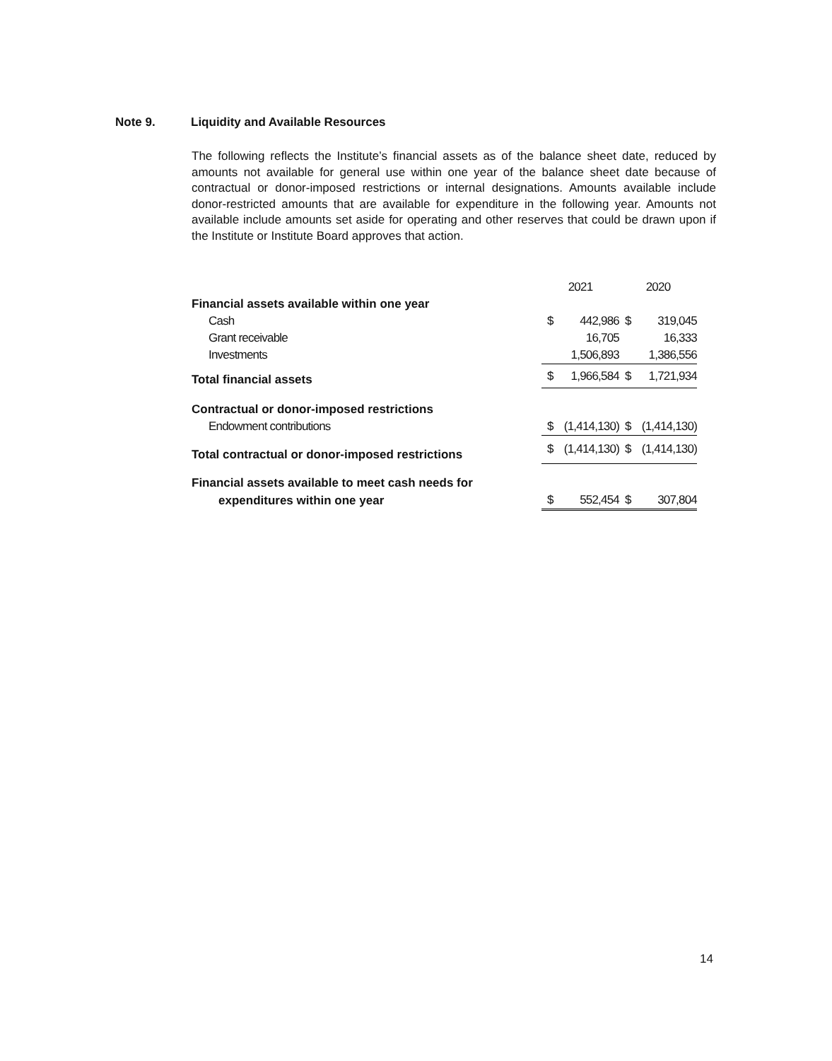Note 9. Liquidity and Available Resources
The following reflects the Institute’s financial assets as of the balance sheet date, reduced by amounts not available for general use within one year of the balance sheet date because of contractual or donor-imposed restrictions or internal designations. Amounts available include donor-restricted amounts that are available for expenditure in the following year. Amounts not available include amounts set aside for operating and other reserves that could be drawn upon if the Institute or Institute Board approves that action.
| | 2021 | | 2020 | |
| Financial assets available within one year | | | | |
| Cash | $ | 442,986 | $ | 319,045 |
| Grant receivable | | 16,705 | | 16,333 |
| Investments | | 1,506,893 | | 1,386,556 |
| Total financial assets | $ | 1,966,584 | $ | 1,721,934 |
| Contractual or donor-imposed restrictions | | | | |
| Endowment contributions | $ | (1,414,130) | $ | (1,414,130) |
| Total contractual or donor-imposed restrictions | $ | (1,414,130) | $ | (1,414,130) |
| Financial assets available to meet cash needs for | | | | |
| expenditures within one year | $ | 552,454 | $ | 307,804 |
14